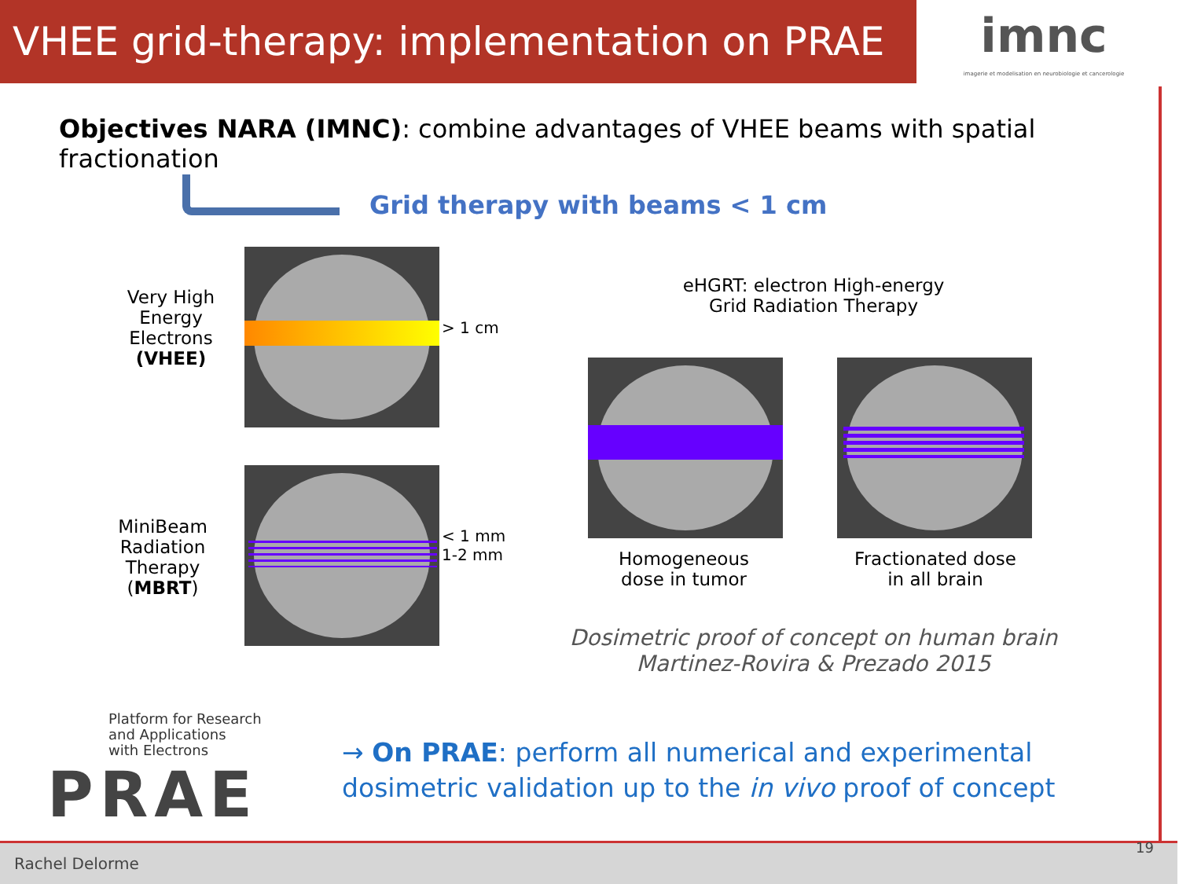VHEE grid-therapy: implementation on PRAE
imnc
imagerie et modelisation en neurobiologie et cancerologie
Objectives NARA (IMNC): combine advantages of VHEE beams with spatial fractionation
Grid therapy with beams < 1 cm
Very High Energy Electrons (VHEE)
> 1 cm
MiniBeam Radiation Therapy (MBRT)
< 1 mm
1-2 mm
eHGRT: electron High-energy Grid Radiation Therapy
Homogeneous dose in tumor
Fractionated dose in all brain
Dosimetric proof of concept on human brain
Martinez-Rovira & Prezado 2015
Platform for Research
and Applications
with Electrons
PRAE
→ On PRAE: perform all numerical and experimental
dosimetric validation up to the in vivo proof of concept
Rachel Delorme
19